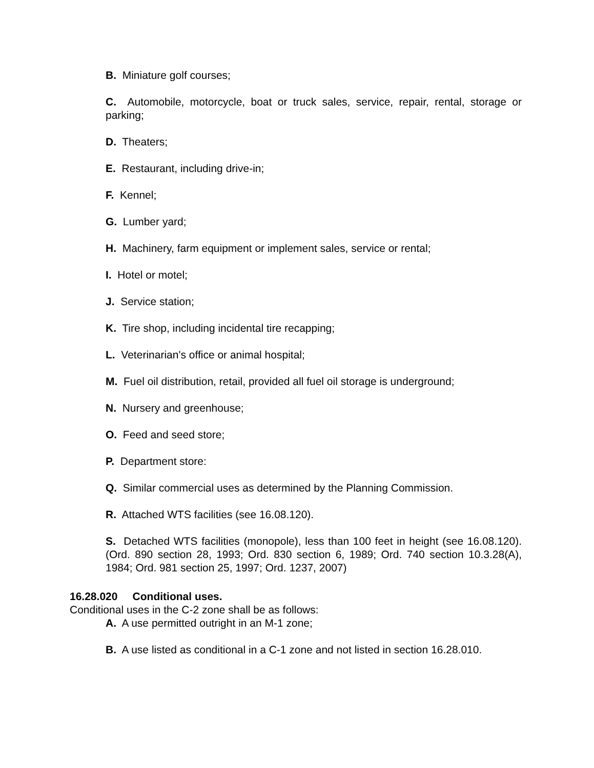B. Miniature golf courses;
C. Automobile, motorcycle, boat or truck sales, service, repair, rental, storage or parking;
D. Theaters;
E. Restaurant, including drive-in;
F. Kennel;
G. Lumber yard;
H. Machinery, farm equipment or implement sales, service or rental;
I. Hotel or motel;
J. Service station;
K. Tire shop, including incidental tire recapping;
L. Veterinarian's office or animal hospital;
M. Fuel oil distribution, retail, provided all fuel oil storage is underground;
N. Nursery and greenhouse;
O. Feed and seed store;
P. Department store:
Q. Similar commercial uses as determined by the Planning Commission.
R. Attached WTS facilities (see 16.08.120).
S. Detached WTS facilities (monopole), less than 100 feet in height (see 16.08.120). (Ord. 890 section 28, 1993; Ord. 830 section 6, 1989; Ord. 740 section 10.3.28(A), 1984; Ord. 981 section 25, 1997; Ord. 1237, 2007)
16.28.020 Conditional uses.
Conditional uses in the C-2 zone shall be as follows:
A. A use permitted outright in an M-1 zone;
B. A use listed as conditional in a C-1 zone and not listed in section 16.28.010.